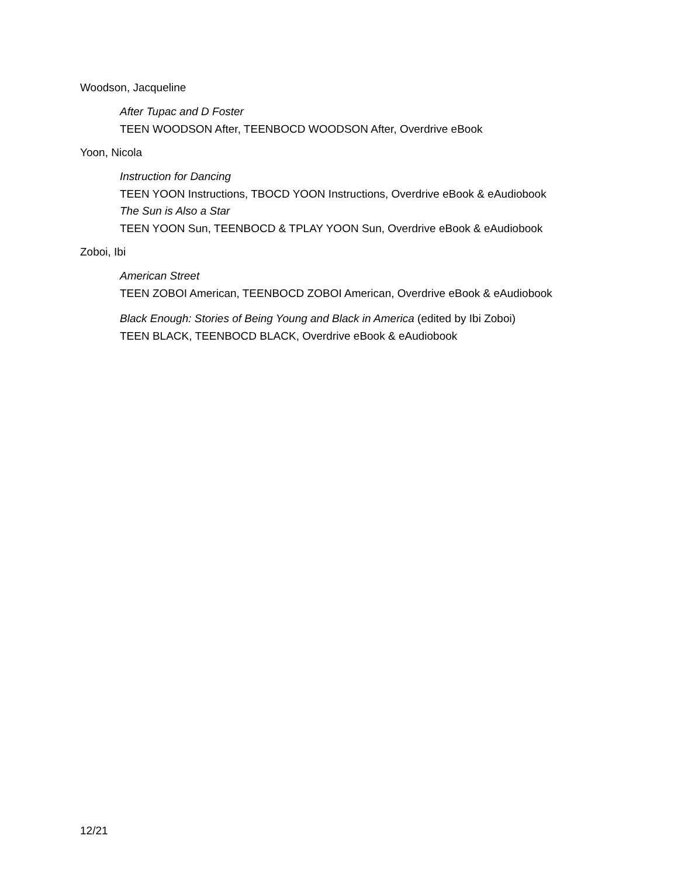Woodson, Jacqueline
After Tupac and D Foster
TEEN WOODSON After, TEENBOCD WOODSON After, Overdrive eBook
Yoon, Nicola
Instruction for Dancing
TEEN YOON Instructions, TBOCD YOON Instructions, Overdrive eBook & eAudiobook
The Sun is Also a Star
TEEN YOON Sun, TEENBOCD & TPLAY YOON Sun, Overdrive eBook & eAudiobook
Zoboi, Ibi
American Street
TEEN ZOBOI American, TEENBOCD ZOBOI American, Overdrive eBook & eAudiobook
Black Enough: Stories of Being Young and Black in America (edited by Ibi Zoboi)
TEEN BLACK, TEENBOCD BLACK, Overdrive eBook & eAudiobook
12/21